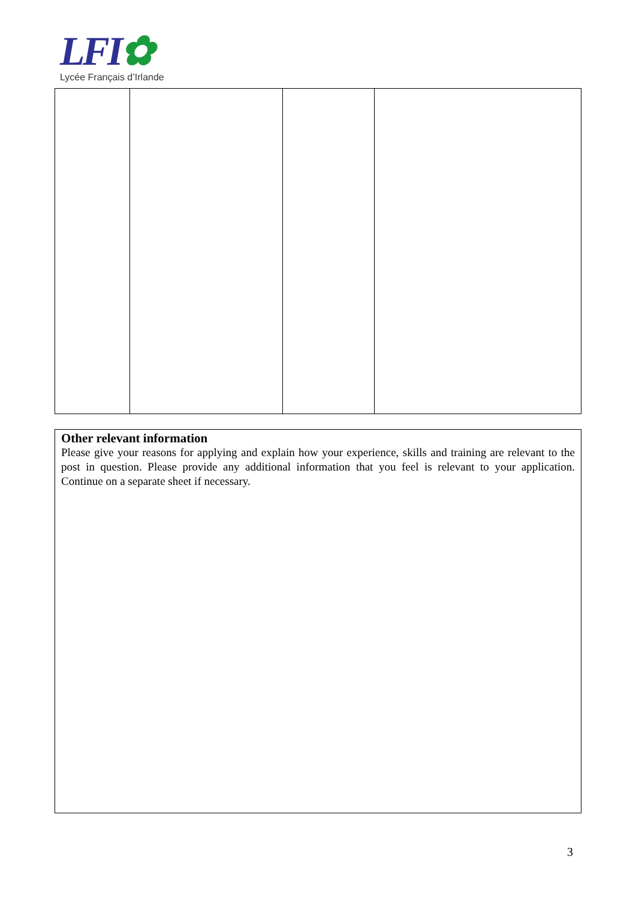LFI✿
Lycée Français d’Irlande
Other relevant information
Please give your reasons for applying and explain how your experience, skills and training are relevant to the post in question. Please provide any additional information that you feel is relevant to your application. Continue on a separate sheet if necessary.
3